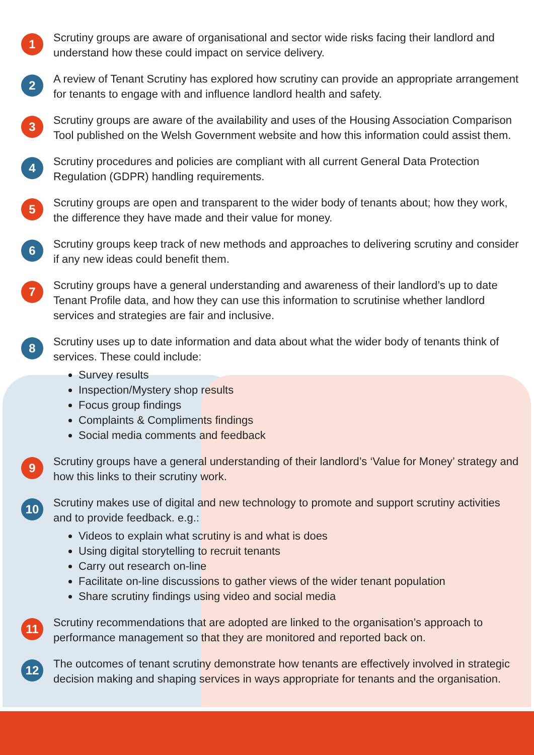1
Scrutiny groups are aware of organisational and sector wide risks facing their landlord and understand how these could impact on service delivery.
2
A review of Tenant Scrutiny has explored how scrutiny can provide an appropriate arrangement for tenants to engage with and influence landlord health and safety.
3
Scrutiny groups are aware of the availability and uses of the Housing Association Comparison Tool published on the Welsh Government website and how this information could assist them.
4
Scrutiny procedures and policies are compliant with all current General Data Protection Regulation (GDPR) handling requirements.
5
Scrutiny groups are open and transparent to the wider body of tenants about; how they work, the difference they have made and their value for money.
6
Scrutiny groups keep track of new methods and approaches to delivering scrutiny and consider if any new ideas could benefit them.
7
Scrutiny groups have a general understanding and awareness of their landlord’s up to date Tenant Profile data, and how they can use this information to scrutinise whether landlord services and strategies are fair and inclusive.
8
Scrutiny uses up to date information and data about what the wider body of tenants think of services. These could include:
Survey results
Inspection/Mystery shop results
Focus group findings
Complaints & Compliments findings
Social media comments and feedback
9
Scrutiny groups have a general understanding of their landlord’s ‘Value for Money’ strategy and how this links to their scrutiny work.
10
Scrutiny makes use of digital and new technology to promote and support scrutiny activities and to provide feedback. e.g.:
Videos to explain what scrutiny is and what is does
Using digital storytelling to recruit tenants
Carry out research on-line
Facilitate on-line discussions to gather views of the wider tenant population
Share scrutiny findings using video and social media
11
Scrutiny recommendations that are adopted are linked to the organisation’s approach to performance management so that they are monitored and reported back on.
12
The outcomes of tenant scrutiny demonstrate how tenants are effectively involved in strategic decision making and shaping services in ways appropriate for tenants and the organisation.